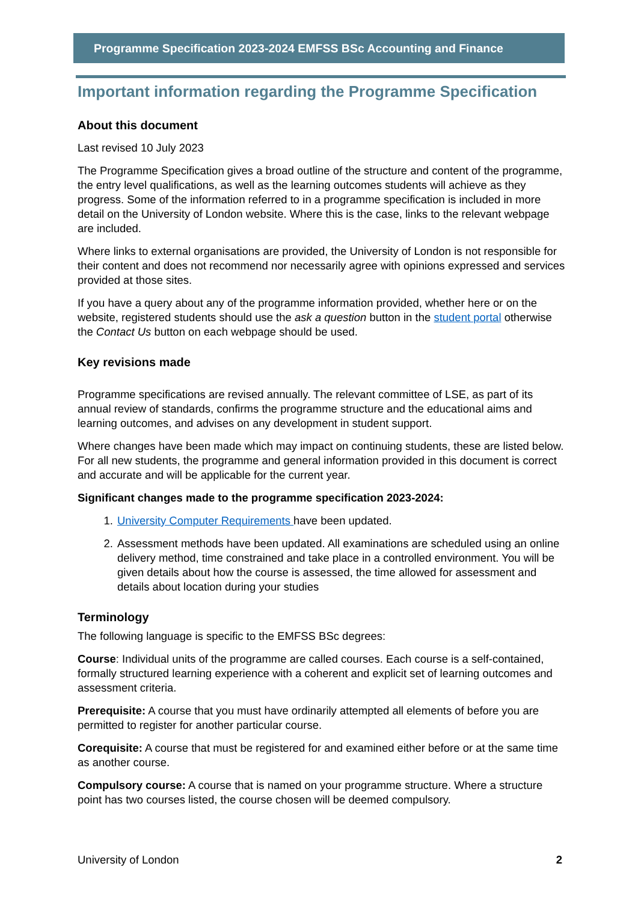Programme Specification 2023-2024 EMFSS BSc Accounting and Finance
Important information regarding the Programme Specification
About this document
Last revised 10 July 2023
The Programme Specification gives a broad outline of the structure and content of the programme, the entry level qualifications, as well as the learning outcomes students will achieve as they progress. Some of the information referred to in a programme specification is included in more detail on the University of London website. Where this is the case, links to the relevant webpage are included.
Where links to external organisations are provided, the University of London is not responsible for their content and does not recommend nor necessarily agree with opinions expressed and services provided at those sites.
If you have a query about any of the programme information provided, whether here or on the website, registered students should use the ask a question button in the student portal otherwise the Contact Us button on each webpage should be used.
Key revisions made
Programme specifications are revised annually. The relevant committee of LSE, as part of its annual review of standards, confirms the programme structure and the educational aims and learning outcomes, and advises on any development in student support.
Where changes have been made which may impact on continuing students, these are listed below. For all new students, the programme and general information provided in this document is correct and accurate and will be applicable for the current year.
Significant changes made to the programme specification 2023-2024:
1. University Computer Requirements have been updated.
2. Assessment methods have been updated. All examinations are scheduled using an online delivery method, time constrained and take place in a controlled environment. You will be given details about how the course is assessed, the time allowed for assessment and details about location during your studies
Terminology
The following language is specific to the EMFSS BSc degrees:
Course: Individual units of the programme are called courses. Each course is a self-contained, formally structured learning experience with a coherent and explicit set of learning outcomes and assessment criteria.
Prerequisite: A course that you must have ordinarily attempted all elements of before you are permitted to register for another particular course.
Corequisite: A course that must be registered for and examined either before or at the same time as another course.
Compulsory course: A course that is named on your programme structure. Where a structure point has two courses listed, the course chosen will be deemed compulsory.
University of London 2